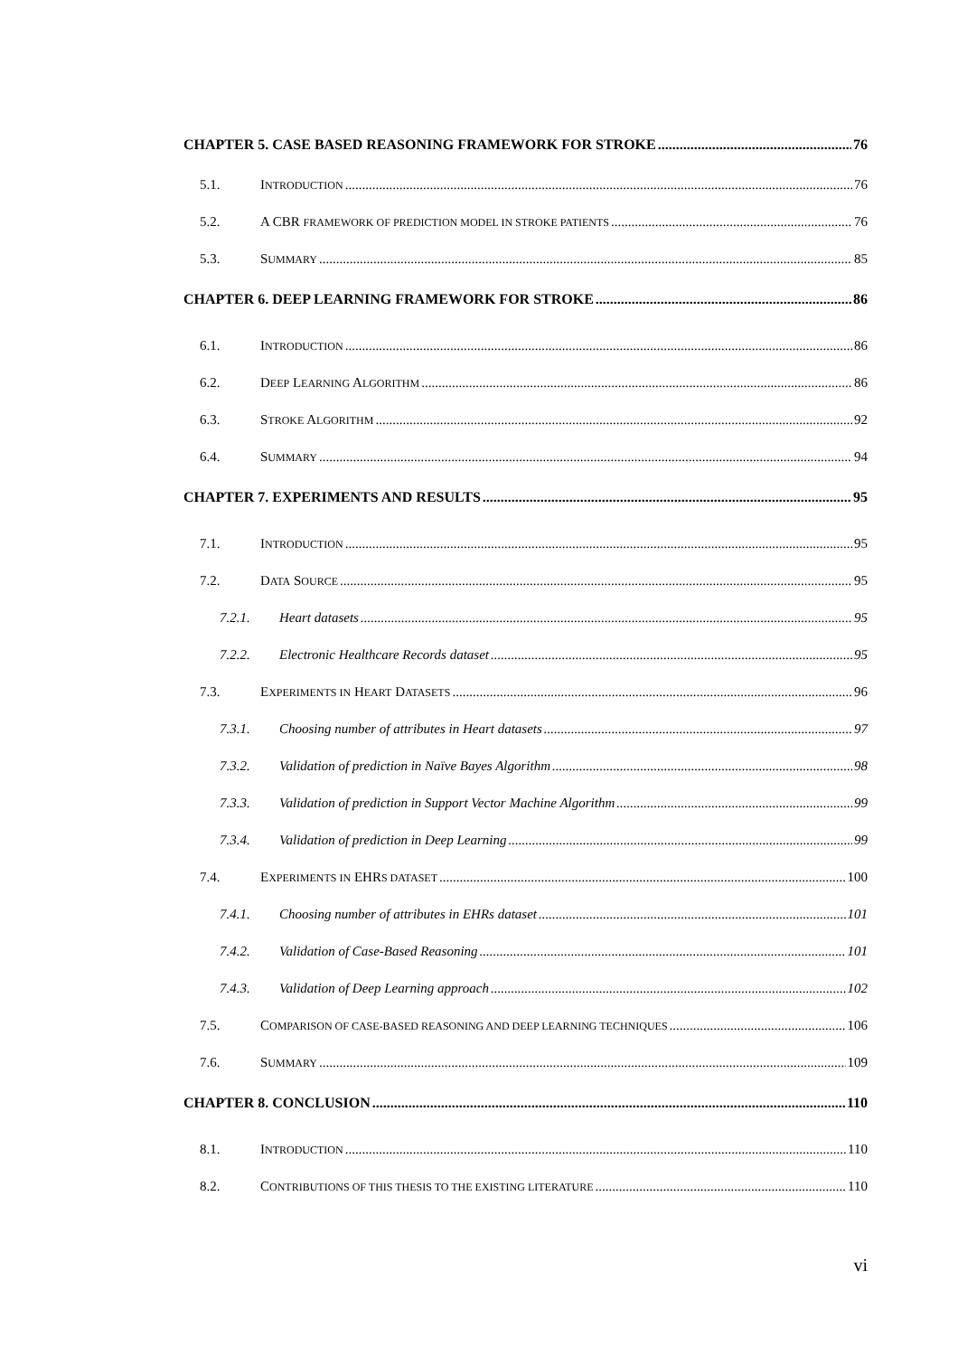CHAPTER 5. CASE BASED REASONING FRAMEWORK FOR STROKE 76
5.1. INTRODUCTION 76
5.2. A CBR FRAMEWORK OF PREDICTION MODEL IN STROKE PATIENTS 76
5.3. SUMMARY 85
CHAPTER 6. DEEP LEARNING FRAMEWORK FOR STROKE 86
6.1. INTRODUCTION 86
6.2. DEEP LEARNING ALGORITHM 86
6.3. STROKE ALGORITHM 92
6.4. SUMMARY 94
CHAPTER 7. EXPERIMENTS AND RESULTS 95
7.1. INTRODUCTION 95
7.2. DATA SOURCE 95
7.2.1. Heart datasets 95
7.2.2. Electronic Healthcare Records dataset 95
7.3. EXPERIMENTS IN HEART DATASETS 96
7.3.1. Choosing number of attributes in Heart datasets 97
7.3.2. Validation of prediction in Naïve Bayes Algorithm 98
7.3.3. Validation of prediction in Support Vector Machine Algorithm 99
7.3.4. Validation of prediction in Deep Learning 99
7.4. EXPERIMENTS IN EHRS DATASET 100
7.4.1. Choosing number of attributes in EHRs dataset 101
7.4.2. Validation of Case-Based Reasoning 101
7.4.3. Validation of Deep Learning approach 102
7.5. COMPARISON OF CASE-BASED REASONING AND DEEP LEARNING TECHNIQUES 106
7.6. SUMMARY 109
CHAPTER 8. CONCLUSION 110
8.1. INTRODUCTION 110
8.2. CONTRIBUTIONS OF THIS THESIS TO THE EXISTING LITERATURE 110
vi